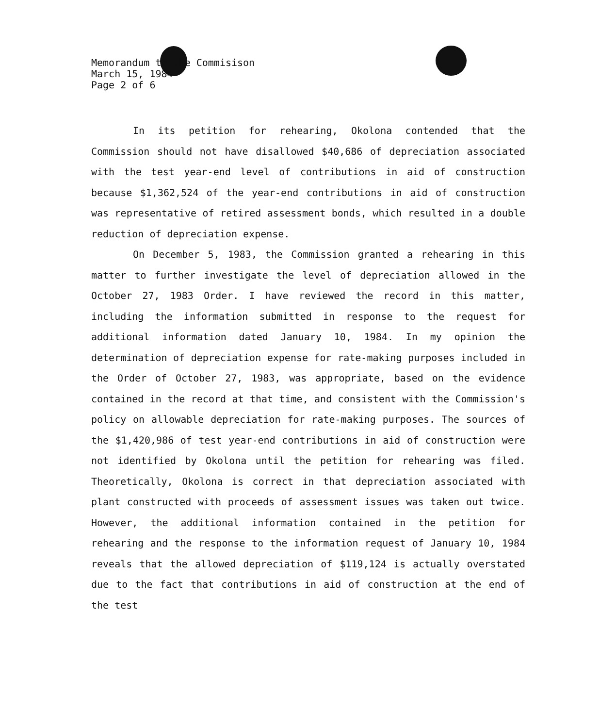Memorandum to the Commisison
March 15, 1984
Page 2 of 6
In its petition for rehearing, Okolona contended that the Commission should not have disallowed $40,686 of depreciation associated with the test year-end level of contributions in aid of construction because $1,362,524 of the year-end contributions in aid of construction was representative of retired assessment bonds, which resulted in a double reduction of depreciation expense.
On December 5, 1983, the Commission granted a rehearing in this matter to further investigate the level of depreciation allowed in the October 27, 1983 Order. I have reviewed the record in this matter, including the information submitted in response to the request for additional information dated January 10, 1984. In my opinion the determination of depreciation expense for rate-making purposes included in the Order of October 27, 1983, was appropriate, based on the evidence contained in the record at that time, and consistent with the Commission's policy on allowable depreciation for rate-making purposes. The sources of the $1,420,986 of test year-end contributions in aid of construction were not identified by Okolona until the petition for rehearing was filed. Theoretically, Okolona is correct in that depreciation associated with plant constructed with proceeds of assessment issues was taken out twice. However, the additional information contained in the petition for rehearing and the response to the information request of January 10, 1984 reveals that the allowed depreciation of $119,124 is actually overstated due to the fact that contributions in aid of construction at the end of the test